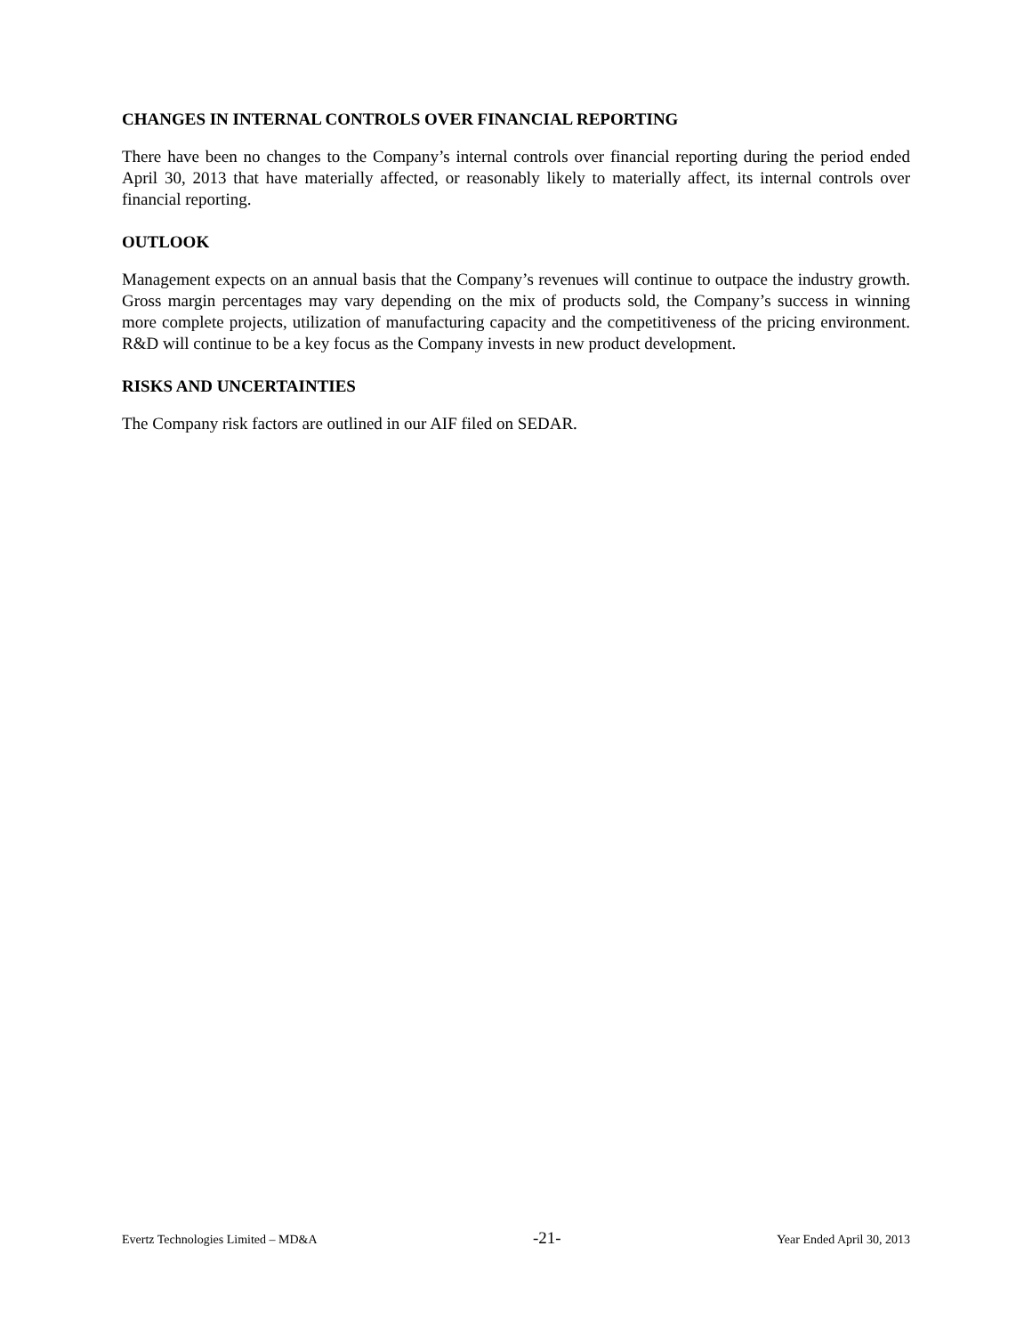CHANGES IN INTERNAL CONTROLS OVER FINANCIAL REPORTING
There have been no changes to the Company’s internal controls over financial reporting during the period ended April 30, 2013 that have materially affected, or reasonably likely to materially affect, its internal controls over financial reporting.
OUTLOOK
Management expects on an annual basis that the Company’s revenues will continue to outpace the industry growth. Gross margin percentages may vary depending on the mix of products sold, the Company’s success in winning more complete projects, utilization of manufacturing capacity and the competitiveness of the pricing environment. R&D will continue to be a key focus as the Company invests in new product development.
RISKS AND UNCERTAINTIES
The Company risk factors are outlined in our AIF filed on SEDAR.
Evertz Technologies Limited – MD&A -21- Year Ended April 30, 2013